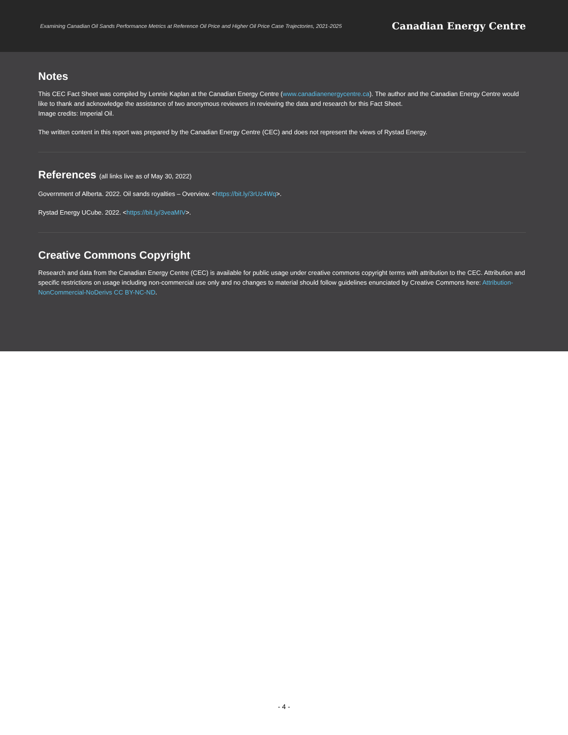Examining Canadian Oil Sands Performance Metrics at Reference Oil Price and Higher Oil Price Case Trajectories, 2021-2025 Canadian Energy Centre
Notes
This CEC Fact Sheet was compiled by Lennie Kaplan at the Canadian Energy Centre (www.canadianenergycentre.ca). The author and the Canadian Energy Centre would like to thank and acknowledge the assistance of two anonymous reviewers in reviewing the data and research for this Fact Sheet.
Image credits: Imperial Oil.
The written content in this report was prepared by the Canadian Energy Centre (CEC) and does not represent the views of Rystad Energy.
References (all links live as of May 30, 2022)
Government of Alberta. 2022. Oil sands royalties – Overview. <https://bit.ly/3rUz4Wq>.
Rystad Energy UCube. 2022. <https://bit.ly/3veaMIV>.
Creative Commons Copyright
Research and data from the Canadian Energy Centre (CEC) is available for public usage under creative commons copyright terms with attribution to the CEC. Attribution and specific restrictions on usage including non-commercial use only and no changes to material should follow guidelines enunciated by Creative Commons here: Attribution-NonCommercial-NoDerivs CC BY-NC-ND.
- 4 -